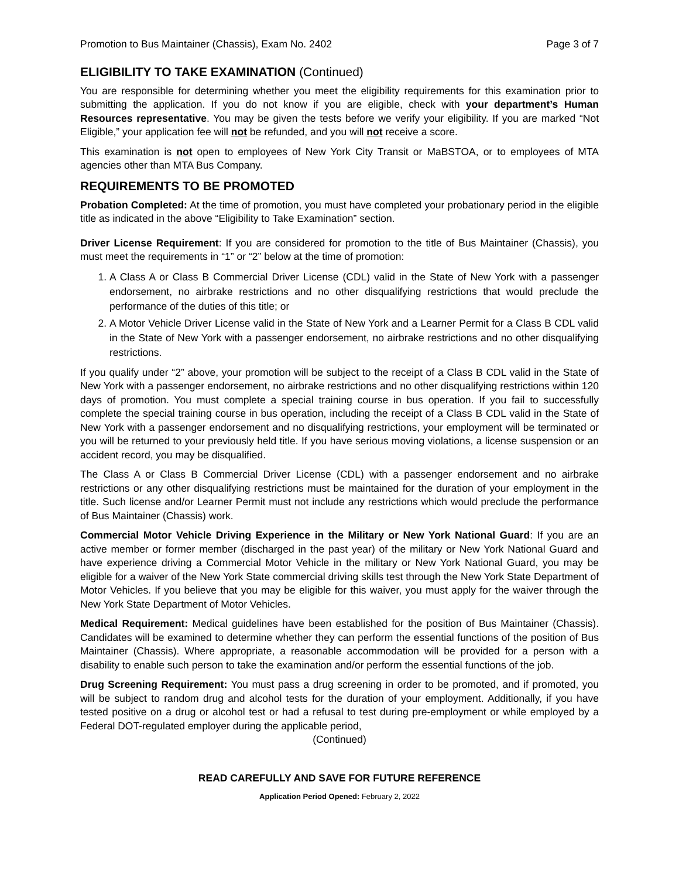Promotion to Bus Maintainer (Chassis), Exam No. 2402 Page 3 of 7
ELIGIBILITY TO TAKE EXAMINATION (Continued)
You are responsible for determining whether you meet the eligibility requirements for this examination prior to submitting the application. If you do not know if you are eligible, check with your department’s Human Resources representative. You may be given the tests before we verify your eligibility. If you are marked “Not Eligible,” your application fee will not be refunded, and you will not receive a score.
This examination is not open to employees of New York City Transit or MaBSTOA, or to employees of MTA agencies other than MTA Bus Company.
REQUIREMENTS TO BE PROMOTED
Probation Completed: At the time of promotion, you must have completed your probationary period in the eligible title as indicated in the above “Eligibility to Take Examination” section.
Driver License Requirement: If you are considered for promotion to the title of Bus Maintainer (Chassis), you must meet the requirements in “1” or “2” below at the time of promotion:
1. A Class A or Class B Commercial Driver License (CDL) valid in the State of New York with a passenger endorsement, no airbrake restrictions and no other disqualifying restrictions that would preclude the performance of the duties of this title; or
2. A Motor Vehicle Driver License valid in the State of New York and a Learner Permit for a Class B CDL valid in the State of New York with a passenger endorsement, no airbrake restrictions and no other disqualifying restrictions.
If you qualify under “2” above, your promotion will be subject to the receipt of a Class B CDL valid in the State of New York with a passenger endorsement, no airbrake restrictions and no other disqualifying restrictions within 120 days of promotion. You must complete a special training course in bus operation. If you fail to successfully complete the special training course in bus operation, including the receipt of a Class B CDL valid in the State of New York with a passenger endorsement and no disqualifying restrictions, your employment will be terminated or you will be returned to your previously held title. If you have serious moving violations, a license suspension or an accident record, you may be disqualified.
The Class A or Class B Commercial Driver License (CDL) with a passenger endorsement and no airbrake restrictions or any other disqualifying restrictions must be maintained for the duration of your employment in the title. Such license and/or Learner Permit must not include any restrictions which would preclude the performance of Bus Maintainer (Chassis) work.
Commercial Motor Vehicle Driving Experience in the Military or New York National Guard: If you are an active member or former member (discharged in the past year) of the military or New York National Guard and have experience driving a Commercial Motor Vehicle in the military or New York National Guard, you may be eligible for a waiver of the New York State commercial driving skills test through the New York State Department of Motor Vehicles. If you believe that you may be eligible for this waiver, you must apply for the waiver through the New York State Department of Motor Vehicles.
Medical Requirement: Medical guidelines have been established for the position of Bus Maintainer (Chassis). Candidates will be examined to determine whether they can perform the essential functions of the position of Bus Maintainer (Chassis). Where appropriate, a reasonable accommodation will be provided for a person with a disability to enable such person to take the examination and/or perform the essential functions of the job.
Drug Screening Requirement: You must pass a drug screening in order to be promoted, and if promoted, you will be subject to random drug and alcohol tests for the duration of your employment. Additionally, if you have tested positive on a drug or alcohol test or had a refusal to test during pre-employment or while employed by a Federal DOT-regulated employer during the applicable period,
(Continued)
READ CAREFULLY AND SAVE FOR FUTURE REFERENCE
Application Period Opened: February 2, 2022